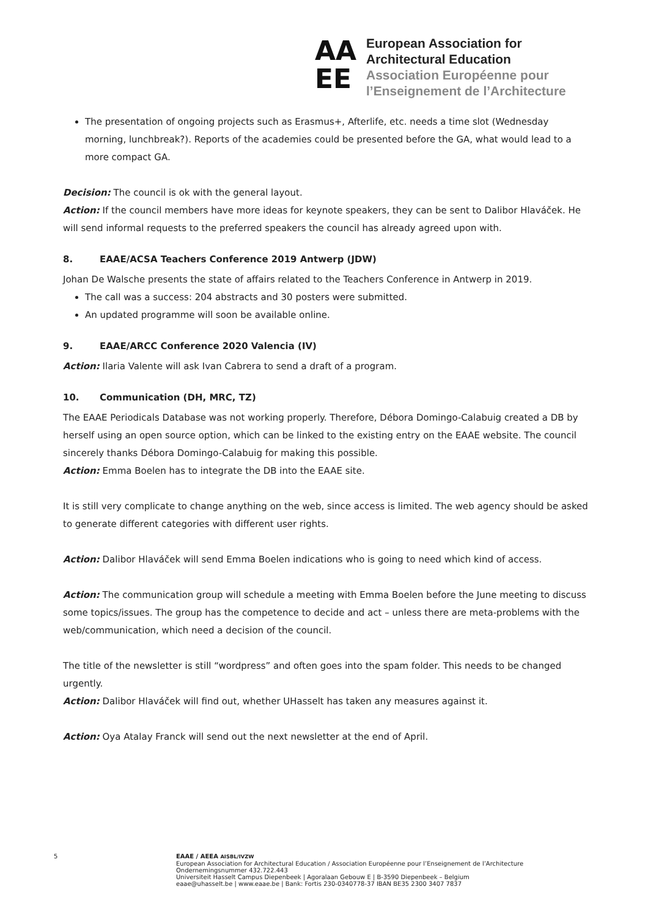AA
EE
European Association for
Architectural Education
Association Européenne pour
l’Enseignement de l’Architecture
The presentation of ongoing projects such as Erasmus+, Afterlife, etc. needs a time slot (Wednesday morning, lunchbreak?). Reports of the academies could be presented before the GA, what would lead to a more compact GA.
Decision: The council is ok with the general layout.
Action: If the council members have more ideas for keynote speakers, they can be sent to Dalibor Hlaváček. He will send informal requests to the preferred speakers the council has already agreed upon with.
8. EAAE/ACSA Teachers Conference 2019 Antwerp (JDW)
Johan De Walsche presents the state of affairs related to the Teachers Conference in Antwerp in 2019.
The call was a success: 204 abstracts and 30 posters were submitted.
An updated programme will soon be available online.
9. EAAE/ARCC Conference 2020 Valencia (IV)
Action: Ilaria Valente will ask Ivan Cabrera to send a draft of a program.
10. Communication (DH, MRC, TZ)
The EAAE Periodicals Database was not working properly. Therefore, Débora Domingo-Calabuig created a DB by herself using an open source option, which can be linked to the existing entry on the EAAE website. The council sincerely thanks Débora Domingo-Calabuig for making this possible.
Action: Emma Boelen has to integrate the DB into the EAAE site.
It is still very complicate to change anything on the web, since access is limited. The web agency should be asked to generate different categories with different user rights.
Action: Dalibor Hlaváček will send Emma Boelen indications who is going to need which kind of access.
Action: The communication group will schedule a meeting with Emma Boelen before the June meeting to discuss some topics/issues. The group has the competence to decide and act – unless there are meta-problems with the web/communication, which need a decision of the council.
The title of the newsletter is still “wordpress” and often goes into the spam folder. This needs to be changed urgently.
Action: Dalibor Hlaváček will find out, whether UHasselt has taken any measures against it.
Action: Oya Atalay Franck will send out the next newsletter at the end of April.
5 EAAE / AEEA AISBL/IVZW
European Association for Architectural Education / Association Européenne pour l’Enseignement de l’Architecture
Ondernemingsnummer 432.722.443
Universiteit Hasselt Campus Diepenbeek | Agoralaan Gebouw E | B-3590 Diepenbeek – Belgium
eaae@uhasselt.be | www.eaae.be | Bank: Fortis 230-0340778-37 IBAN BE35 2300 3407 7837